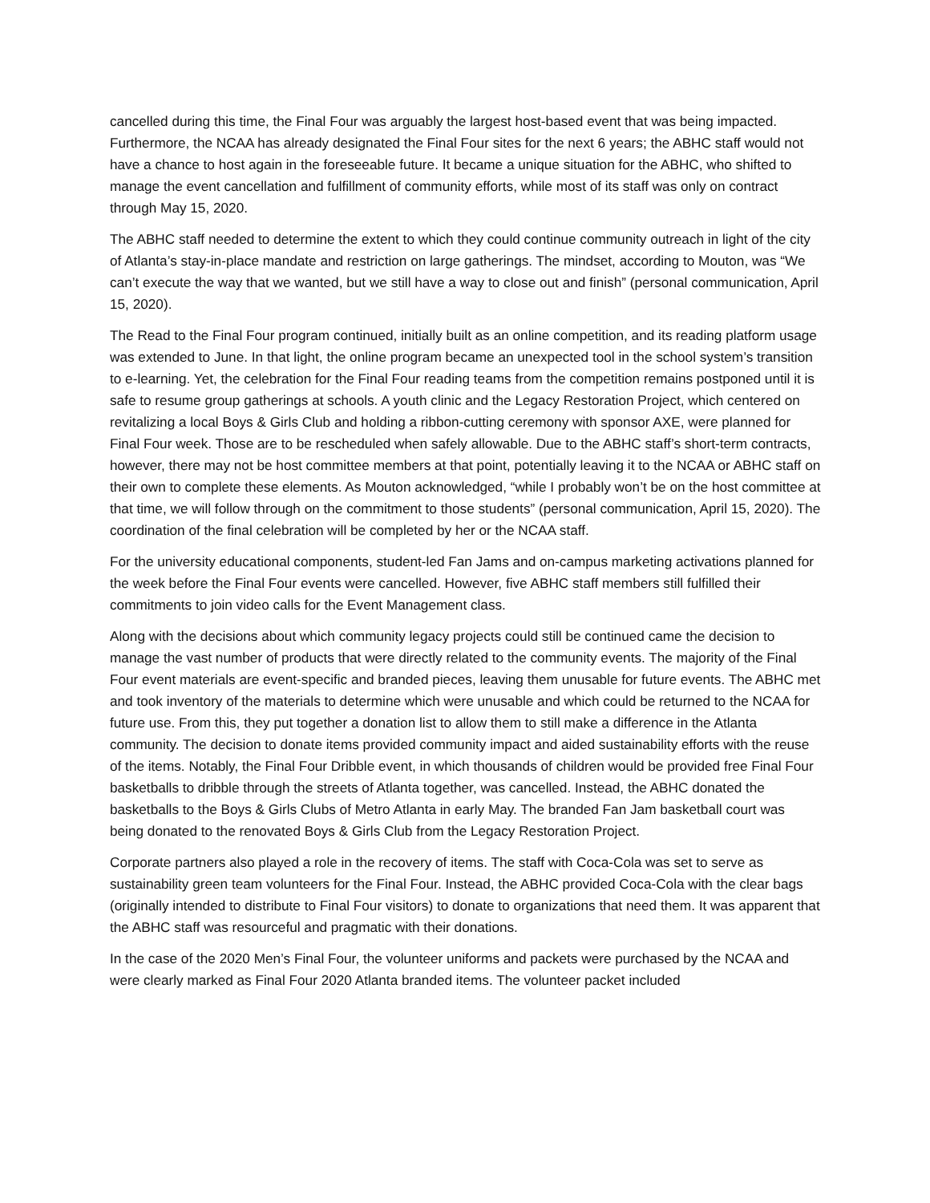cancelled during this time, the Final Four was arguably the largest host-based event that was being impacted. Furthermore, the NCAA has already designated the Final Four sites for the next 6 years; the ABHC staff would not have a chance to host again in the foreseeable future. It became a unique situation for the ABHC, who shifted to manage the event cancellation and fulfillment of community efforts, while most of its staff was only on contract through May 15, 2020.
The ABHC staff needed to determine the extent to which they could continue community outreach in light of the city of Atlanta’s stay-in-place mandate and restriction on large gatherings. The mindset, according to Mouton, was “We can’t execute the way that we wanted, but we still have a way to close out and finish” (personal communication, April 15, 2020).
The Read to the Final Four program continued, initially built as an online competition, and its reading platform usage was extended to June. In that light, the online program became an unexpected tool in the school system’s transition to e-learning. Yet, the celebration for the Final Four reading teams from the competition remains postponed until it is safe to resume group gatherings at schools. A youth clinic and the Legacy Restoration Project, which centered on revitalizing a local Boys & Girls Club and holding a ribbon-cutting ceremony with sponsor AXE, were planned for Final Four week. Those are to be rescheduled when safely allowable. Due to the ABHC staff’s short-term contracts, however, there may not be host committee members at that point, potentially leaving it to the NCAA or ABHC staff on their own to complete these elements. As Mouton acknowledged, “while I probably won’t be on the host committee at that time, we will follow through on the commitment to those students” (personal communication, April 15, 2020). The coordination of the final celebration will be completed by her or the NCAA staff.
For the university educational components, student-led Fan Jams and on-campus marketing activations planned for the week before the Final Four events were cancelled. However, five ABHC staff members still fulfilled their commitments to join video calls for the Event Management class.
Along with the decisions about which community legacy projects could still be continued came the decision to manage the vast number of products that were directly related to the community events. The majority of the Final Four event materials are event-specific and branded pieces, leaving them unusable for future events. The ABHC met and took inventory of the materials to determine which were unusable and which could be returned to the NCAA for future use. From this, they put together a donation list to allow them to still make a difference in the Atlanta community. The decision to donate items provided community impact and aided sustainability efforts with the reuse of the items. Notably, the Final Four Dribble event, in which thousands of children would be provided free Final Four basketballs to dribble through the streets of Atlanta together, was cancelled. Instead, the ABHC donated the basketballs to the Boys & Girls Clubs of Metro Atlanta in early May. The branded Fan Jam basketball court was being donated to the renovated Boys & Girls Club from the Legacy Restoration Project.
Corporate partners also played a role in the recovery of items. The staff with Coca-Cola was set to serve as sustainability green team volunteers for the Final Four. Instead, the ABHC provided Coca-Cola with the clear bags (originally intended to distribute to Final Four visitors) to donate to organizations that need them. It was apparent that the ABHC staff was resourceful and pragmatic with their donations.
In the case of the 2020 Men’s Final Four, the volunteer uniforms and packets were purchased by the NCAA and were clearly marked as Final Four 2020 Atlanta branded items. The volunteer packet included